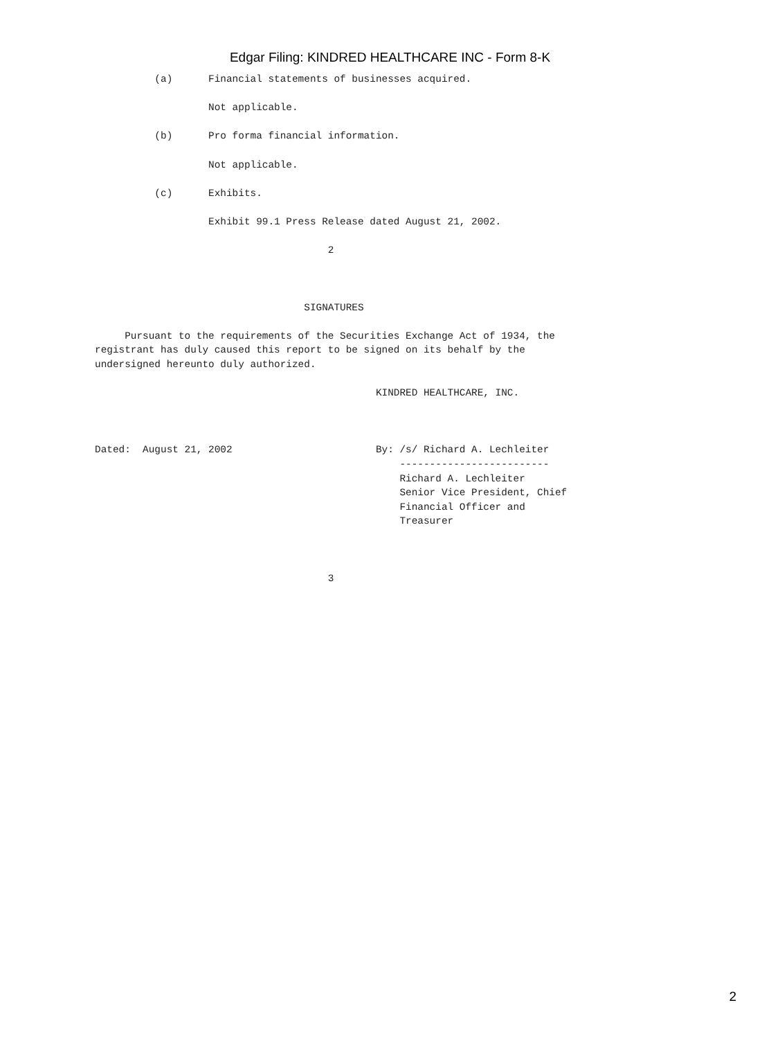Edgar Filing: KINDRED HEALTHCARE INC - Form 8-K
          (a)      Financial statements of businesses acquired.

                   Not applicable.

          (b)      Pro forma financial information.

                   Not applicable.

          (c)      Exhibits.

                   Exhibit 99.1 Press Release dated August 21, 2002.

                                       2



                                   SIGNATURES

     Pursuant to the requirements of the Securities Exchange Act of 1934, the
registrant has duly caused this report to be signed on its behalf by the
undersigned hereunto duly authorized.

                                               KINDRED HEALTHCARE, INC.



Dated:  August 21, 2002                        By: /s/ Richard A. Lechleiter
                                                   -------------------------
                                                   Richard A. Lechleiter
                                                   Senior Vice President, Chief
                                                   Financial Officer and
                                                   Treasurer



                                       3
2